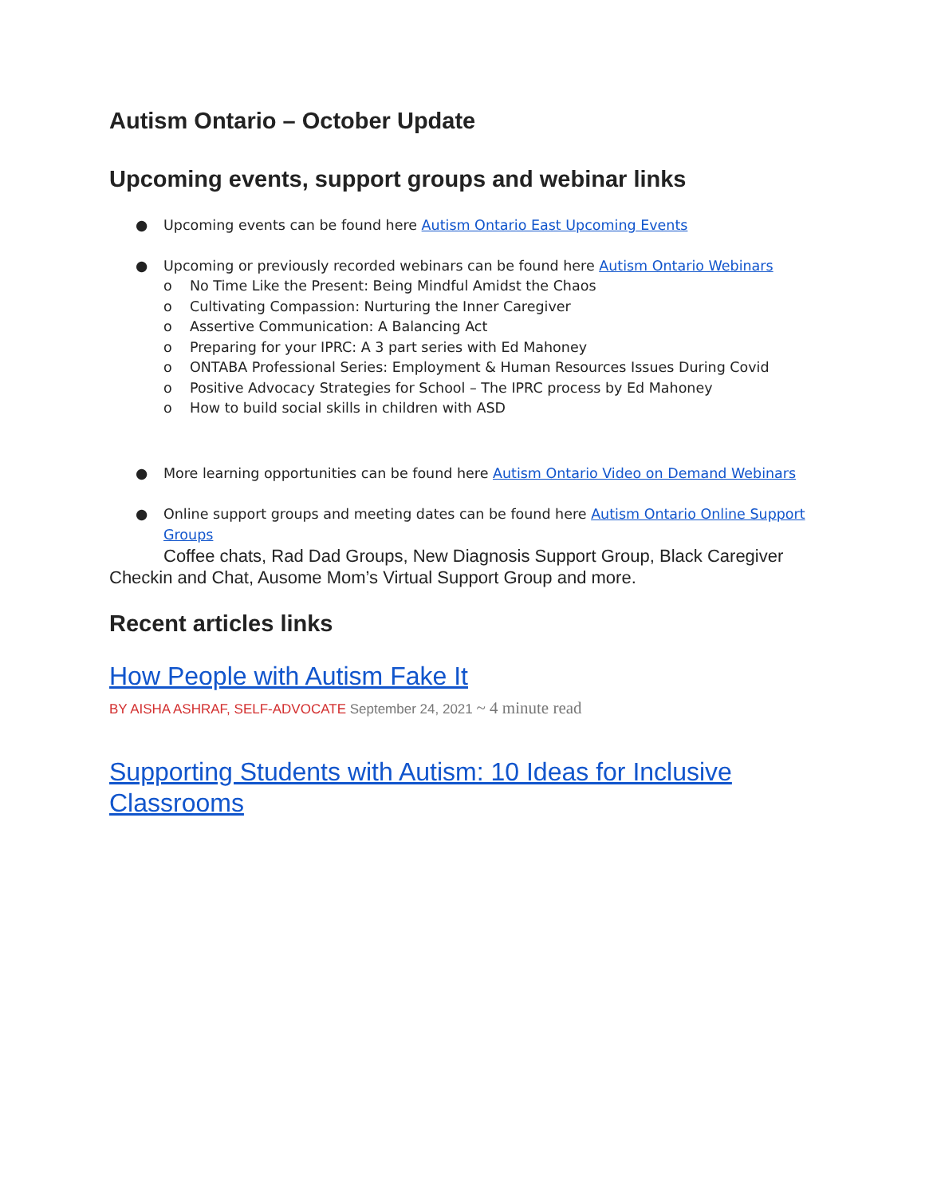Autism Ontario – October Update
Upcoming events, support groups and webinar links
● Upcoming events can be found here Autism Ontario East Upcoming Events
● Upcoming or previously recorded webinars can be found here Autism Ontario Webinars
o No Time Like the Present: Being Mindful Amidst the Chaos
o Cultivating Compassion: Nurturing the Inner Caregiver
o Assertive Communication: A Balancing Act
o Preparing for your IPRC: A 3 part series with Ed Mahoney
o ONTABA Professional Series: Employment & Human Resources Issues During Covid
o Positive Advocacy Strategies for School – The IPRC process by Ed Mahoney
o How to build social skills in children with ASD
● More learning opportunities can be found here Autism Ontario Video on Demand Webinars
● Online support groups and meeting dates can be found here Autism Ontario Online Support Groups
Coffee chats, Rad Dad Groups, New Diagnosis Support Group, Black Caregiver Checkin and Chat, Ausome Mom’s Virtual Support Group and more.
Recent articles links
How People with Autism Fake It
BY AISHA ASHRAF, SELF-ADVOCATE September 24, 2021 ~ 4 minute read
Supporting Students with Autism: 10 Ideas for Inclusive Classrooms